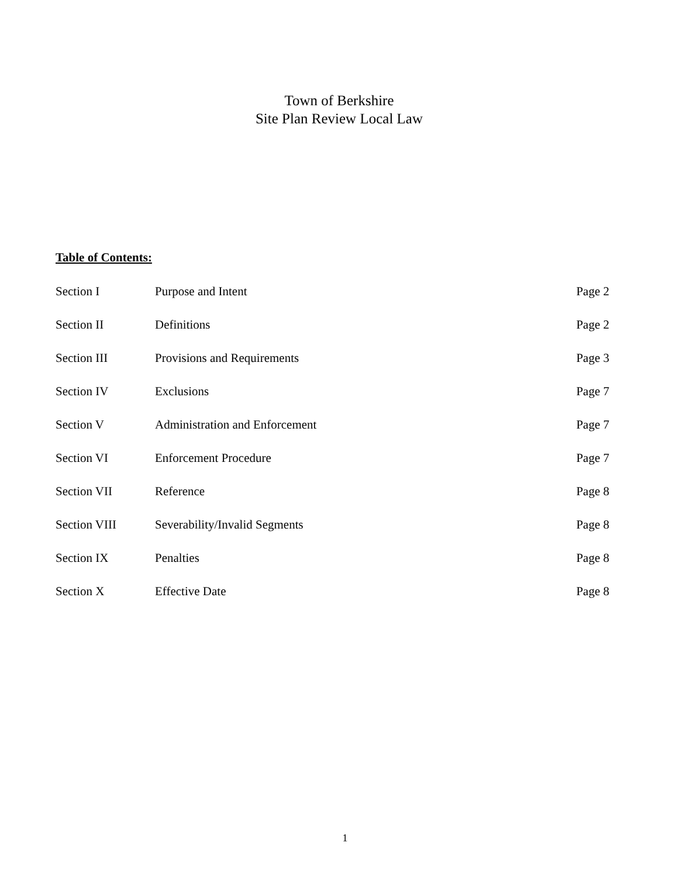Town of Berkshire
Site Plan Review Local Law
Table of Contents:
| Section I | Purpose and Intent | Page 2 |
| Section II | Definitions | Page 2 |
| Section III | Provisions and Requirements | Page 3 |
| Section IV | Exclusions | Page 7 |
| Section V | Administration and Enforcement | Page 7 |
| Section VI | Enforcement Procedure | Page 7 |
| Section VII | Reference | Page 8 |
| Section VIII | Severability/Invalid Segments | Page 8 |
| Section IX | Penalties | Page 8 |
| Section X | Effective Date | Page 8 |
1